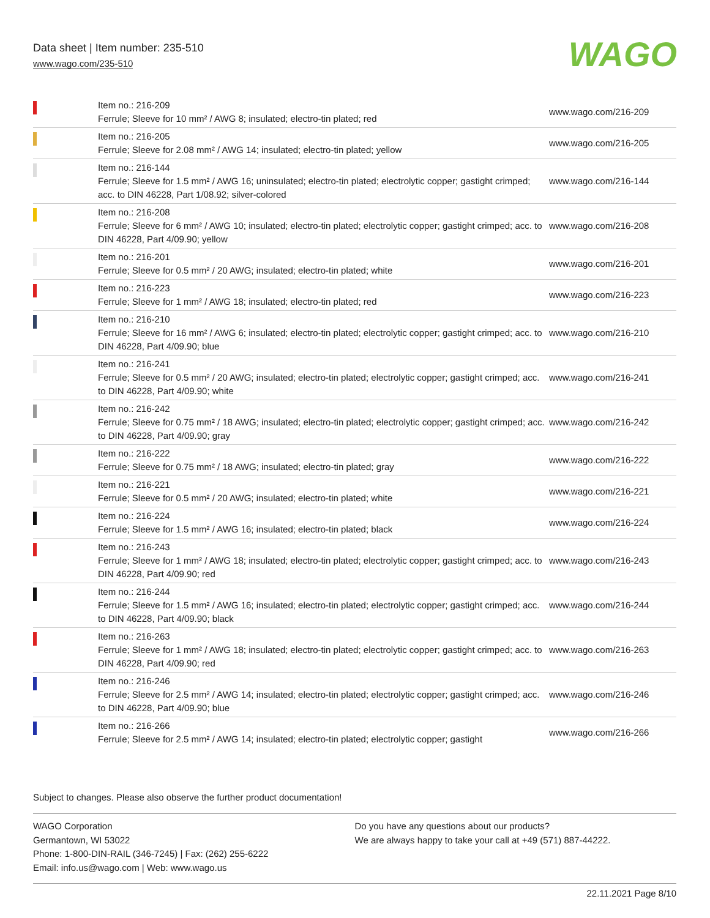Data sheet | Item number: 235-510
www.wago.com/235-510
WAGO
| | Item no.: 216-209 Ferrule; Sleeve for 10 mm² / AWG 8; insulated; electro-tin plated; red | www.wago.com/216-209 |
| | Item no.: 216-205 Ferrule; Sleeve for 2.08 mm² / AWG 14; insulated; electro-tin plated; yellow | www.wago.com/216-205 |
| | Item no.: 216-144 Ferrule; Sleeve for 1.5 mm² / AWG 16; uninsulated; electro-tin plated; electrolytic copper; gastight crimped; acc. to DIN 46228, Part 1/08.92; silver-colored | www.wago.com/216-144 |
| | Item no.: 216-208 Ferrule; Sleeve for 6 mm² / AWG 10; insulated; electro-tin plated; electrolytic copper; gastight crimped; acc. to DIN 46228, Part 4/09.90; yellow | www.wago.com/216-208 |
| | Item no.: 216-201 Ferrule; Sleeve for 0.5 mm² / 20 AWG; insulated; electro-tin plated; white | www.wago.com/216-201 |
| | Item no.: 216-223 Ferrule; Sleeve for 1 mm² / AWG 18; insulated; electro-tin plated; red | www.wago.com/216-223 |
| | Item no.: 216-210 Ferrule; Sleeve for 16 mm² / AWG 6; insulated; electro-tin plated; electrolytic copper; gastight crimped; acc. to DIN 46228, Part 4/09.90; blue | www.wago.com/216-210 |
| | Item no.: 216-241 Ferrule; Sleeve for 0.5 mm² / 20 AWG; insulated; electro-tin plated; electrolytic copper; gastight crimped; acc. to DIN 46228, Part 4/09.90; white | www.wago.com/216-241 |
| | Item no.: 216-242 Ferrule; Sleeve for 0.75 mm² / 18 AWG; insulated; electro-tin plated; electrolytic copper; gastight crimped; acc. to DIN 46228, Part 4/09.90; gray | www.wago.com/216-242 |
| | Item no.: 216-222 Ferrule; Sleeve for 0.75 mm² / 18 AWG; insulated; electro-tin plated; gray | www.wago.com/216-222 |
| | Item no.: 216-221 Ferrule; Sleeve for 0.5 mm² / 20 AWG; insulated; electro-tin plated; white | www.wago.com/216-221 |
| | Item no.: 216-224 Ferrule; Sleeve for 1.5 mm² / AWG 16; insulated; electro-tin plated; black | www.wago.com/216-224 |
| | Item no.: 216-243 Ferrule; Sleeve for 1 mm² / AWG 18; insulated; electro-tin plated; electrolytic copper; gastight crimped; acc. to DIN 46228, Part 4/09.90; red | www.wago.com/216-243 |
| | Item no.: 216-244 Ferrule; Sleeve for 1.5 mm² / AWG 16; insulated; electro-tin plated; electrolytic copper; gastight crimped; acc. to DIN 46228, Part 4/09.90; black | www.wago.com/216-244 |
| | Item no.: 216-263 Ferrule; Sleeve for 1 mm² / AWG 18; insulated; electro-tin plated; electrolytic copper; gastight crimped; acc. to DIN 46228, Part 4/09.90; red | www.wago.com/216-263 |
| | Item no.: 216-246 Ferrule; Sleeve for 2.5 mm² / AWG 14; insulated; electro-tin plated; electrolytic copper; gastight crimped; acc. to DIN 46228, Part 4/09.90; blue | www.wago.com/216-246 |
| | Item no.: 216-266 Ferrule; Sleeve for 2.5 mm² / AWG 14; insulated; electro-tin plated; electrolytic copper; gastight | www.wago.com/216-266 |
Subject to changes. Please also observe the further product documentation!
WAGO Corporation
Germantown, WI 53022
Phone: 1-800-DIN-RAIL (346-7245) | Fax: (262) 255-6222
Email: info.us@wago.com | Web: www.wago.us
Do you have any questions about our products?
We are always happy to take your call at +49 (571) 887-44222.
22.11.2021 Page 8/10